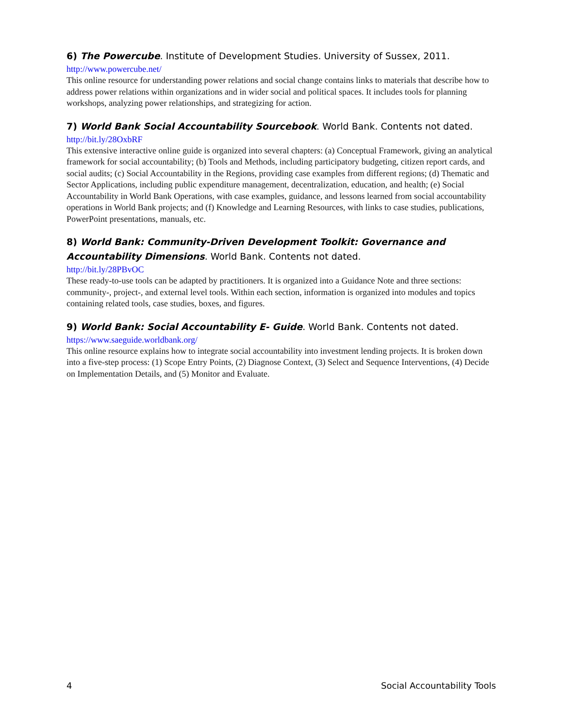6) The Powercube. Institute of Development Studies. University of Sussex, 2011.
http://www.powercube.net/
This online resource for understanding power relations and social change contains links to materials that describe how to address power relations within organizations and in wider social and political spaces. It includes tools for planning workshops, analyzing power relationships, and strategizing for action.
7) World Bank Social Accountability Sourcebook. World Bank. Contents not dated.
http://bit.ly/28OxbRF
This extensive interactive online guide is organized into several chapters: (a) Conceptual Framework, giving an analytical framework for social accountability; (b) Tools and Methods, including participatory budgeting, citizen report cards, and social audits; (c) Social Accountability in the Regions, providing case examples from different regions; (d) Thematic and Sector Applications, including public expenditure management, decentralization, education, and health; (e) Social Accountability in World Bank Operations, with case examples, guidance, and lessons learned from social accountability operations in World Bank projects; and (f) Knowledge and Learning Resources, with links to case studies, publications, PowerPoint presentations, manuals, etc.
8) World Bank: Community-Driven Development Toolkit: Governance and Accountability Dimensions. World Bank. Contents not dated.
http://bit.ly/28PBvOC
These ready-to-use tools can be adapted by practitioners. It is organized into a Guidance Note and three sections: community-, project-, and external level tools. Within each section, information is organized into modules and topics containing related tools, case studies, boxes, and figures.
9) World Bank: Social Accountability E- Guide. World Bank. Contents not dated.
https://www.saeguide.worldbank.org/
This online resource explains how to integrate social accountability into investment lending projects. It is broken down into a five-step process: (1) Scope Entry Points, (2) Diagnose Context, (3) Select and Sequence Interventions, (4) Decide on Implementation Details, and (5) Monitor and Evaluate.
4 Social Accountability Tools